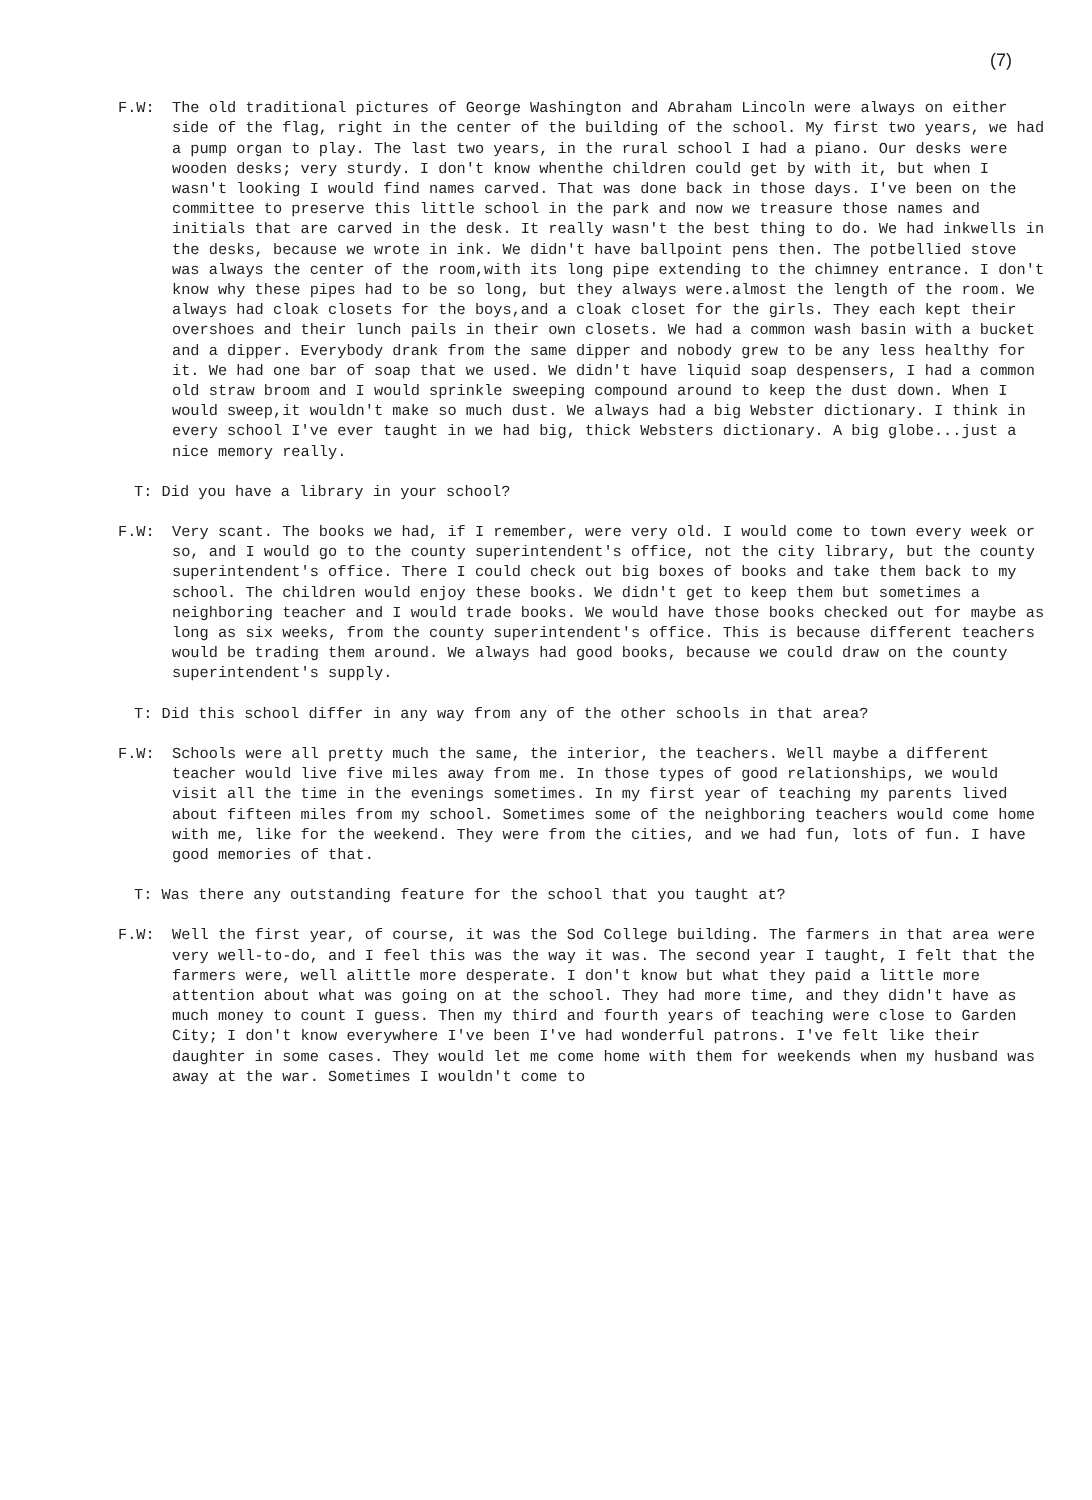(7)
F.W: The old traditional pictures of George Washington and Abraham Lincoln were always on either side of the flag, right in the center of the building of the school. My first two years, we had a pump organ to play. The last two years, in the rural school I had a piano. Our desks were wooden desks; very sturdy. I don't know whenthe children could get by with it, but when I wasn't looking I would find names carved. That was done back in those days. I've been on the committee to preserve this little school in the park and now we treasure those names and initials that are carved in the desk. It really wasn't the best thing to do. We had inkwells in the desks, because we wrote in ink. We didn't have ballpoint pens then. The potbellied stove was always the center of the room,with its long pipe extending to the chimney entrance. I don't know why these pipes had to be so long, but they always were.almost the length of the room. We always had cloak closets for the boys,and a cloak closet for the girls. They each kept their overshoes and their lunch pails in their own closets. We had a common wash basin with a bucket and a dipper. Everybody drank from the same dipper and nobody grew to be any less healthy for it. We had one bar of soap that we used. We didn't have liquid soap despensers, I had a common old straw broom and I would sprinkle sweeping compound around to keep the dust down. When I would sweep,it wouldn't make so much dust. We always had a big Webster dictionary. I think in every school I've ever taught in we had big, thick Websters dictionary. A big globe...just a nice memory really.
T: Did you have a library in your school?
F.W: Very scant. The books we had, if I remember, were very old. I would come to town every week or so, and I would go to the county superintendent's office, not the city library, but the county superintendent's office. There I could check out big boxes of books and take them back to my school. The children would enjoy these books. We didn't get to keep them but sometimes a neighboring teacher and I would trade books. We would have those books checked out for maybe as long as six weeks, from the county superintendent's office. This is because different teachers would be trading them around. We always had good books, because we could draw on the county superintendent's supply.
T: Did this school differ in any way from any of the other schools in that area?
F.W: Schools were all pretty much the same, the interior, the teachers. Well maybe a different teacher would live five miles away from me. In those types of good relationships, we would visit all the time in the evenings sometimes. In my first year of teaching my parents lived about fifteen miles from my school. Sometimes some of the neighboring teachers would come home with me, like for the weekend. They were from the cities, and we had fun, lots of fun. I have good memories of that.
T: Was there any outstanding feature for the school that you taught at?
F.W: Well the first year, of course, it was the Sod College building. The farmers in that area were very well-to-do, and I feel this was the way it was. The second year I taught, I felt that the farmers were, well alittle more desperate. I don't know but what they paid a little more attention about what was going on at the school. They had more time, and they didn't have as much money to count I guess. Then my third and fourth years of teaching were close to Garden City; I don't know everywhere I've been I've had wonderful patrons. I've felt like their daughter in some cases. They would let me come home with them for weekends when my husband was away at the war. Sometimes I wouldn't come to